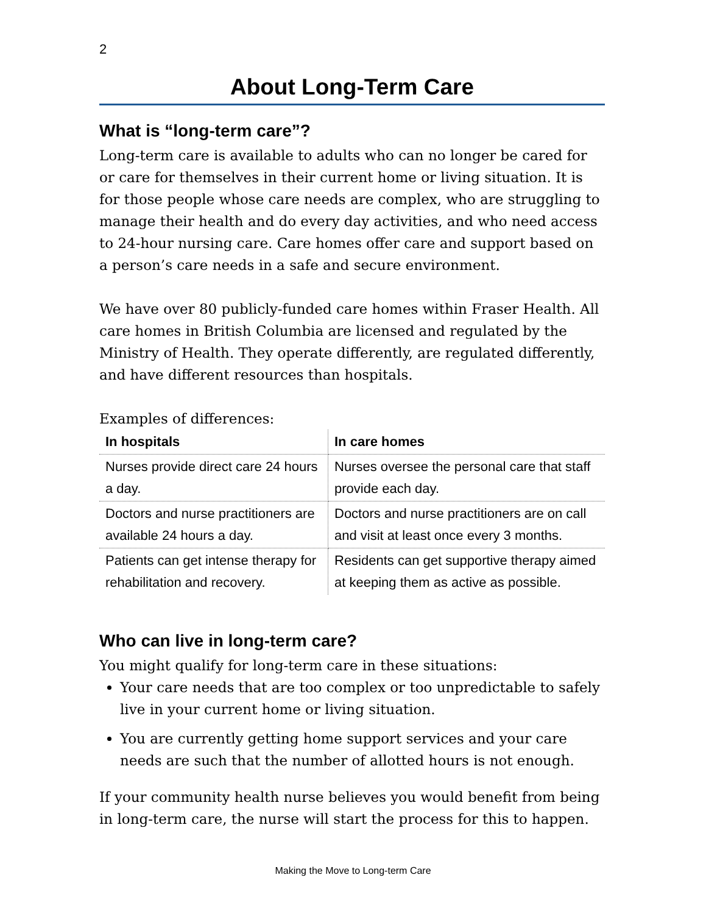2
About Long-Term Care
What is “long-term care”?
Long-term care is available to adults who can no longer be cared for or care for themselves in their current home or living situation. It is for those people whose care needs are complex, who are struggling to manage their health and do every day activities, and who need access to 24-hour nursing care. Care homes offer care and support based on a person’s care needs in a safe and secure environment.
We have over 80 publicly-funded care homes within Fraser Health. All care homes in British Columbia are licensed and regulated by the Ministry of Health. They operate differently, are regulated differently, and have different resources than hospitals.
Examples of differences:
| In hospitals | In care homes |
| --- | --- |
| Nurses provide direct care 24 hours a day. | Nurses oversee the personal care that staff provide each day. |
| Doctors and nurse practitioners are available 24 hours a day. | Doctors and nurse practitioners are on call and visit at least once every 3 months. |
| Patients can get intense therapy for rehabilitation and recovery. | Residents can get supportive therapy aimed at keeping them as active as possible. |
Who can live in long-term care?
You might qualify for long-term care in these situations:
Your care needs that are too complex or too unpredictable to safely live in your current home or living situation.
You are currently getting home support services and your care needs are such that the number of allotted hours is not enough.
If your community health nurse believes you would benefit from being in long-term care, the nurse will start the process for this to happen.
Making the Move to Long-term Care